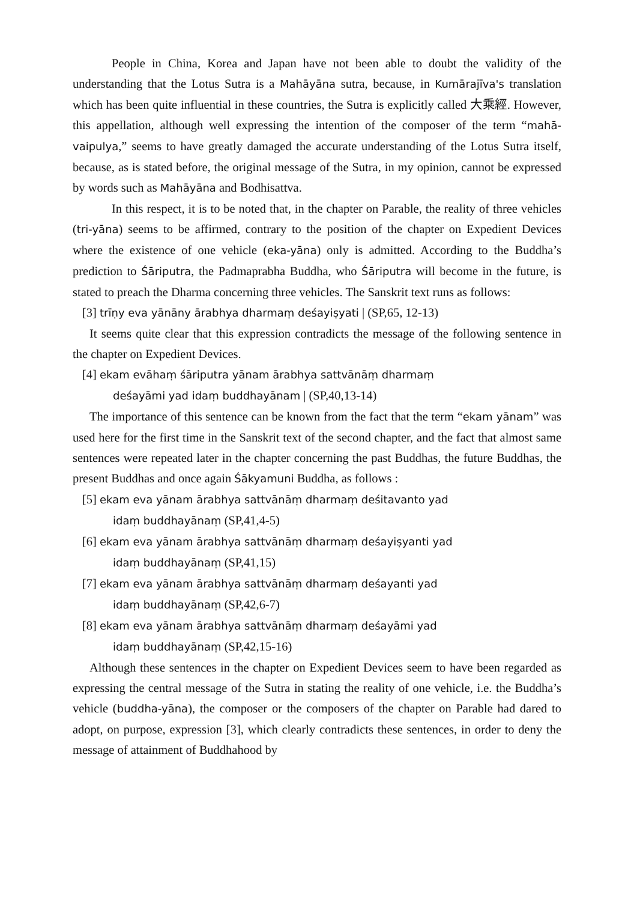People in China, Korea and Japan have not been able to doubt the validity of the understanding that the Lotus Sutra is a Mahāyāna sutra, because, in Kumārajīva's translation which has been quite influential in these countries, the Sutra is explicitly called 大乘經. However, this appellation, although well expressing the intention of the composer of the term “mahā-vaipulya,” seems to have greatly damaged the accurate understanding of the Lotus Sutra itself, because, as is stated before, the original message of the Sutra, in my opinion, cannot be expressed by words such as Mahāyāna and Bodhisattva.
In this respect, it is to be noted that, in the chapter on Parable, the reality of three vehicles (tri-yāna) seems to be affirmed, contrary to the position of the chapter on Expedient Devices where the existence of one vehicle (eka-yāna) only is admitted. According to the Buddha’s prediction to Śāriputra, the Padmaprabha Buddha, who Śāriputra will become in the future, is stated to preach the Dharma concerning three vehicles. The Sanskrit text runs as follows:
[3] trīṇy eva yānāny ārabhya dharmaṃ deśayiṣyati | (SP,65, 12-13)
It seems quite clear that this expression contradicts the message of the following sentence in the chapter on Expedient Devices.
[4] ekam evāhaṃ śāriputra yānam ārabhya sattvānāṃ dharmaṃ
deśayāmi yad idaṃ buddhayānam | (SP,40,13-14)
The importance of this sentence can be known from the fact that the term “ekam yānam” was used here for the first time in the Sanskrit text of the second chapter, and the fact that almost same sentences were repeated later in the chapter concerning the past Buddhas, the future Buddhas, the present Buddhas and once again Śākyamuni Buddha, as follows :
[5] ekam eva yānam ārabhya sattvānāṃ dharmaṃ deśitavanto yad
idaṃ buddhayānaṃ (SP,41,4-5)
[6] ekam eva yānam ārabhya sattvānāṃ dharmaṃ deśayiṣyanti yad
idaṃ buddhayānaṃ (SP,41,15)
[7] ekam eva yānam ārabhya sattvānāṃ dharmaṃ deśayanti yad
idaṃ buddhayānaṃ (SP,42,6-7)
[8] ekam eva yānam ārabhya sattvānāṃ dharmaṃ deśayāmi yad
idaṃ buddhayānaṃ (SP,42,15-16)
Although these sentences in the chapter on Expedient Devices seem to have been regarded as expressing the central message of the Sutra in stating the reality of one vehicle, i.e. the Buddha’s vehicle (buddha-yāna), the composer or the composers of the chapter on Parable had dared to adopt, on purpose, expression [3], which clearly contradicts these sentences, in order to deny the message of attainment of Buddhahood by